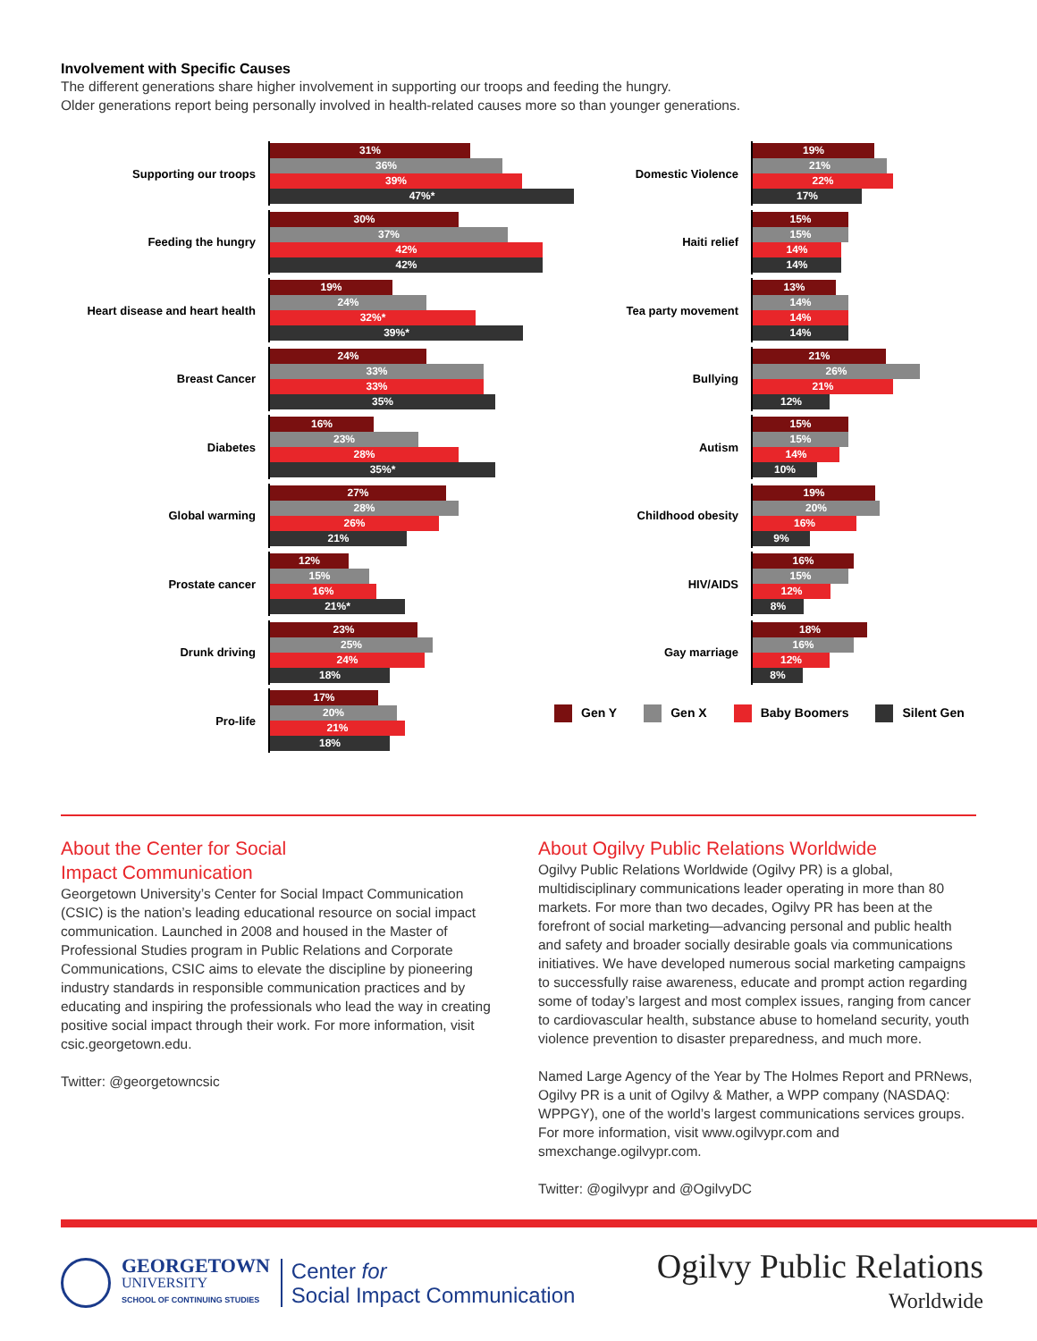Involvement with Specific Causes
The different generations share higher involvement in supporting our troops and feeding the hungry.
Older generations report being personally involved in health-related causes more so than younger generations.
Supporting our troops
31%
36%
39%
47%*
Feeding the hungry
30%
37%
42%
42%
Heart disease and heart health
19%
24%
32%*
39%*
Breast Cancer
24%
33%
33%
35%
Diabetes
16%
23%
28%
35%*
Global warming
27%
28%
26%
21%
Prostate cancer
12%
15%
16%
21%*
Drunk driving
23%
25%
24%
18%
Pro-life
17%
20%
21%
18%
Domestic Violence
19%
21%
22%
17%
Haiti relief
15%
15%
14%
14%
Tea party movement
13%
14%
14%
14%
Bullying
21%
26%
21%
12%
Autism
15%
15%
14%
10%
Childhood obesity
19%
20%
16%
9%
HIV/AIDS
16%
15%
12%
8%
Gay marriage
18%
16%
12%
8%
Gen Y Gen X Baby Boomers Silent Gen
About the Center for Social
Impact Communication
Georgetown University’s Center for Social Impact Communication (CSIC) is the nation’s leading educational resource on social impact communication. Launched in 2008 and housed in the Master of Professional Studies program in Public Relations and Corporate Communications, CSIC aims to elevate the discipline by pioneering industry standards in responsible communication practices and by educating and inspiring the professionals who lead the way in creating positive social impact through their work. For more information, visit csic.georgetown.edu.
Twitter: @georgetowncsic
About Ogilvy Public Relations Worldwide
Ogilvy Public Relations Worldwide (Ogilvy PR) is a global, multidisciplinary communications leader operating in more than 80 markets. For more than two decades, Ogilvy PR has been at the forefront of social marketing—advancing personal and public health and safety and broader socially desirable goals via communications initiatives. We have developed numerous social marketing campaigns to successfully raise awareness, educate and prompt action regarding some of today’s largest and most complex issues, ranging from cancer to cardiovascular health, substance abuse to homeland security, youth violence prevention to disaster preparedness, and much more.
Named Large Agency of the Year by The Holmes Report and PRNews, Ogilvy PR is a unit of Ogilvy & Mather, a WPP company (NASDAQ: WPPGY), one of the world’s largest communications services groups. For more information, visit www.ogilvypr.com and smexchange.ogilvypr.com.
Twitter: @ogilvypr and @OgilvyDC
GEORGETOWN
UNIVERSITY
SCHOOL OF CONTINUING STUDIES
Center for
Social Impact Communication
Ogilvy Public Relations
Worldwide